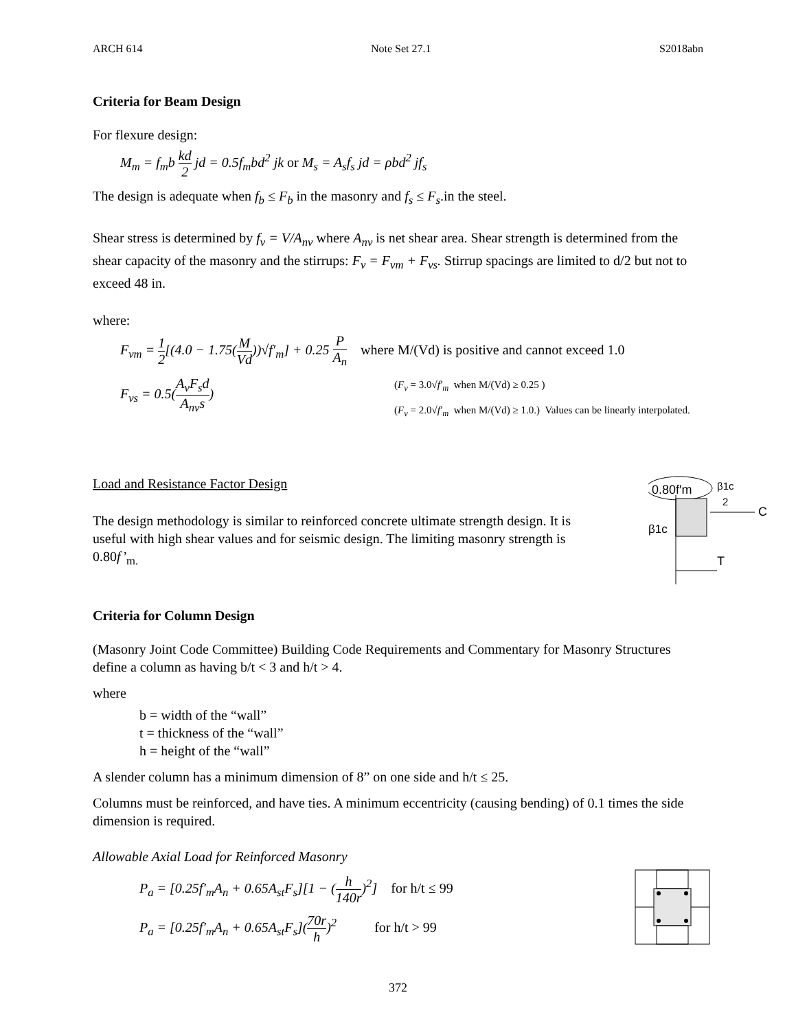ARCH 614 Note Set 27.1 S2018abn
Criteria for Beam Design
For flexure design:
M<sub>m</sub> = f<sub>m</sub>b kd 2 jd = 0.5f<sub>m</sub>bd<sup>2</sup> jk or M<sub>s</sub> = A<sub>s</sub>f<sub>s</sub> jd = ρbd<sup>2</sup> jf<sub>s</sub>
The design is adequate when f<sub>b</sub> ≤ F<sub>b</sub> in the masonry and f<sub>s</sub> ≤ F<sub>s</sub>.in the steel.
Shear stress is determined by f<sub>v</sub> = V/A<sub>nv</sub> where A<sub>nv</sub> is net shear area. Shear strength is determined from the shear capacity of the masonry and the stirrups: F<sub>v</sub> = F<sub>vm</sub> + F<sub>vs</sub>. Stirrup spacings are limited to d/2 but not to exceed 48 in.
where:
F<sub>vm</sub> = 1 2[(4.0 − 1.75(M Vd))√f′<sub>m</sub>] + 0.25 P A<sub>n</sub> where M/(Vd) is positive and cannot exceed 1.0
F<sub>vs</sub> = 0.5(A<sub>v</sub>F<sub>s</sub>d A<sub>nv</sub>s)
(F<sub>v</sub> = 3.0√f′<sub>m</sub> when M/(Vd) ≥ 0.25 )
(F<sub>v</sub> = 2.0√f′<sub>m</sub> when M/(Vd) ≥ 1.0.) Values can be linearly interpolated.
Load and Resistance Factor Design
The design methodology is similar to reinforced concrete ultimate strength design. It is useful with high shear values and for seismic design. The limiting masonry strength is 0.80f’<sub>m.</sub>
0.80f′m
β1c
2
C
β1c
T
Criteria for Column Design
(Masonry Joint Code Committee) Building Code Requirements and Commentary for Masonry Structures define a column as having b/t < 3 and h/t > 4.
where
b = width of the “wall”
t = thickness of the “wall”
h = height of the “wall”
A slender column has a minimum dimension of 8” on one side and h/t ≤ 25.
Columns must be reinforced, and have ties. A minimum eccentricity (causing bending) of 0.1 times the side dimension is required.
Allowable Axial Load for Reinforced Masonry
P<sub>a</sub> = [0.25f′<sub>m</sub>A<sub>n</sub> + 0.65A<sub>st</sub>F<sub>s</sub>][1 − (h 140r)<sup>2</sup>] for h/t ≤ 99
P<sub>a</sub> = [0.25f′<sub>m</sub>A<sub>n</sub> + 0.65A<sub>st</sub>F<sub>s</sub>](70r h)<sup>2</sup> for h/t > 99
372